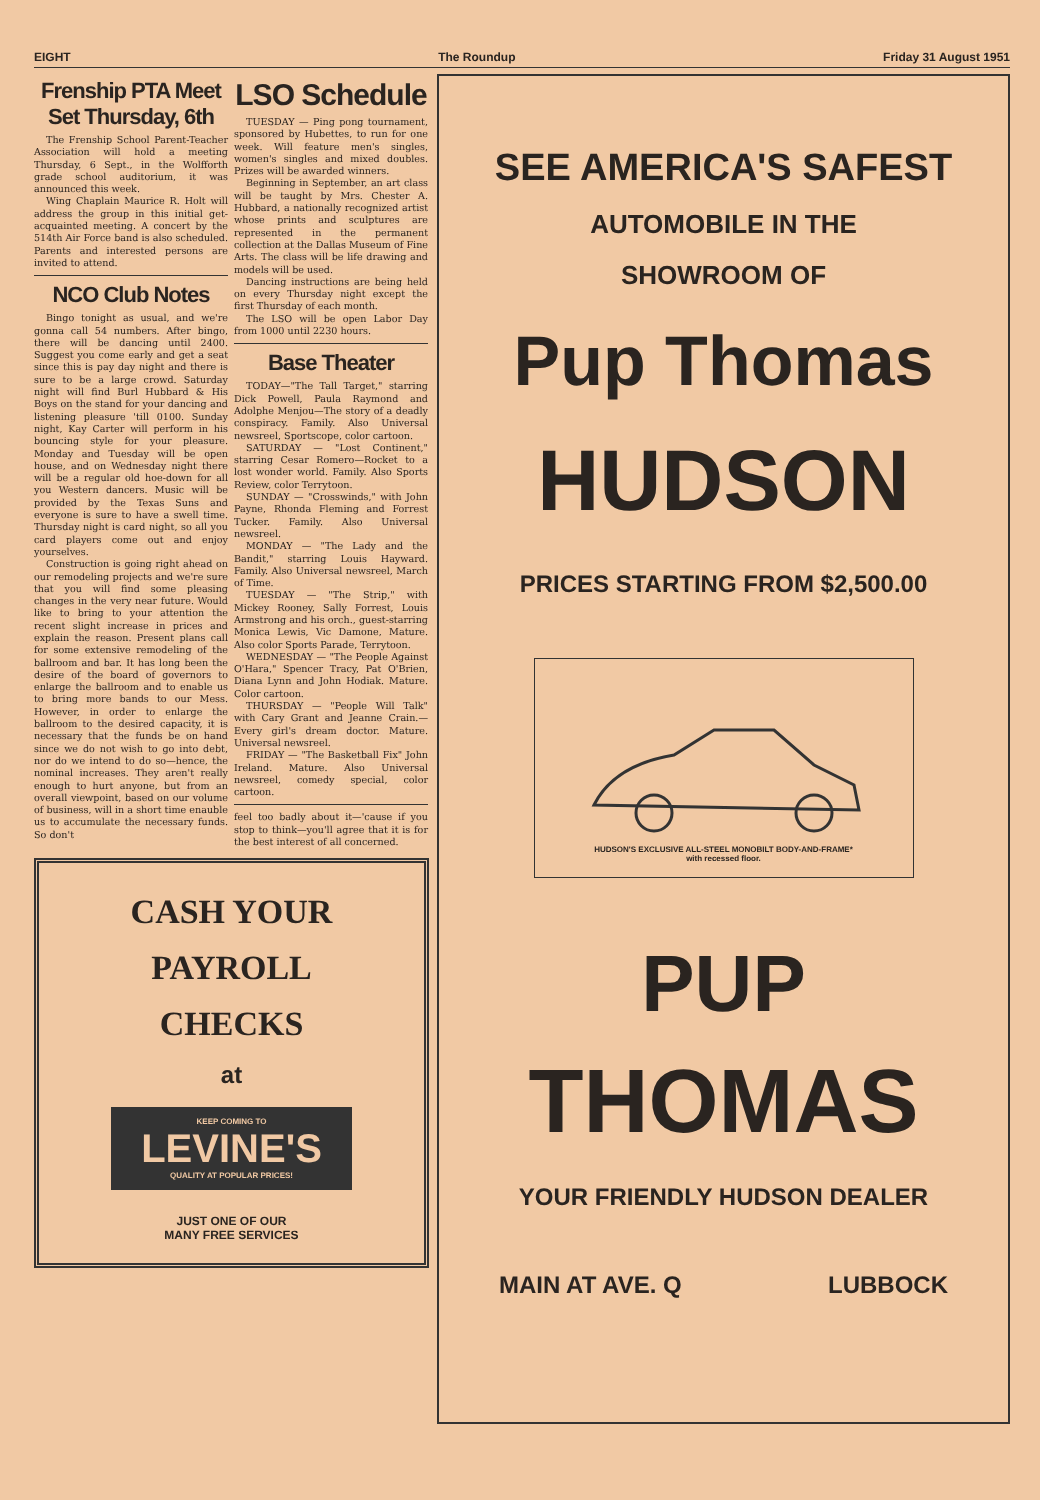EIGHT The Roundup Friday 31 August 1951
Frenship PTA Meet Set Thursday, 6th
The Frenship School Parent-Teacher Association will hold a meeting Thursday, 6 Sept., in the Wolfforth grade school auditorium, it was announced this week.
Wing Chaplain Maurice R. Holt will address the group in this initial get- acquainted meeting. A concert by the 514th Air Force band is also scheduled. Parents and interested persons are invited to attend.
NCO Club Notes
Bingo tonight as usual, and we're gonna call 54 numbers. After bingo, there will be dancing until 2400. Suggest you come early and get a seat since this is pay day night and there is sure to be a large crowd. Saturday night will find Burl Hubbard & His Boys on the stand for your dancing and listening pleasure 'till 0100. Sunday night, Kay Carter will perform in his bouncing style for your pleasure. Monday and Tuesday will be open house, and on Wednesday night there will be a regular old hoe-down for all you Western dancers. Music will be provided by the Texas Suns and everyone is sure to have a swell time. Thursday night is card night, so all you card players come out and enjoy yourselves.
Construction is going right ahead on our remodeling projects and we're sure that you will find some pleasing changes in the very near future. Would like to bring to your attention the recent slight increase in prices and explain the reason. Present plans call for some extensive remodeling of the ballroom and bar. It has long been the desire of the board of governors to enlarge the ballroom and to enable us to bring more bands to our Mess. However, in order to enlarge the ballroom to the desired capacity, it is necessary that the funds be on hand since we do not wish to go into debt, nor do we intend to do so—hence, the nominal increases. They aren't really enough to hurt anyone, but from an overall viewpoint, based on our volume of business, will in a short time enauble us to accumulate the necessary funds. So don't
LSO Schedule
TUESDAY — Ping pong tournament, sponsored by Hubettes, to run for one week. Will feature men's singles, women's singles and mixed doubles. Prizes will be awarded winners.
Beginning in September, an art class will be taught by Mrs. Chester A. Hubbard, a nationally recognized artist whose prints and sculptures are represented in the permanent collection at the Dallas Museum of Fine Arts. The class will be life drawing and models will be used.
Dancing instructions are being held on every Thursday night except the first Thursday of each month.
The LSO will be open Labor Day from 1000 until 2230 hours.
Base Theater
TODAY—"The Tall Target," starring Dick Powell, Paula Raymond and Adolphe Menjou—The story of a deadly conspiracy. Family. Also Universal newsreel, Sportscope, color cartoon.
SATURDAY — "Lost Continent," starring Cesar Romero—Rocket to a lost wonder world. Family. Also Sports Review, color Terrytoon.
SUNDAY — "Crosswinds," with John Payne, Rhonda Fleming and Forrest Tucker. Family. Also Universal newsreel.
MONDAY — "The Lady and the Bandit," starring Louis Hayward. Family. Also Universal newsreel, March of Time.
TUESDAY — "The Strip," with Mickey Rooney, Sally Forrest, Louis Armstrong and his orch., guest-starring Monica Lewis, Vic Damone, Mature. Also color Sports Parade, Terrytoon.
WEDNESDAY — "The People Against O'Hara," Spencer Tracy, Pat O'Brien, Diana Lynn and John Hodiak. Mature. Color cartoon.
THURSDAY — "People Will Talk" with Cary Grant and Jeanne Crain.—Every girl's dream doctor. Mature. Universal newsreel.
FRIDAY — "The Basketball Fix" John Ireland. Mature. Also Universal newsreel, comedy special, color cartoon.
feel too badly about it—'cause if you stop to think—you'll agree that it is for the best interest of all concerned.
CASH YOUR
PAYROLL
CHECKS
at
KEEP COMING TO LEVINE'S QUALITY AT POPULAR PRICES!
JUST ONE OF OUR
MANY FREE SERVICES
SEE AMERICA'S SAFEST
AUTOMOBILE IN THE
SHOWROOM OF
Pup Thomas
HUDSON
PRICES STARTING FROM $2,500.00
HUDSON'S EXCLUSIVE ALL-STEEL MONOBILT BODY-AND-FRAME*
with recessed floor.
PUP
THOMAS
YOUR FRIENDLY HUDSON DEALER
MAIN AT AVE. Q LUBBOCK